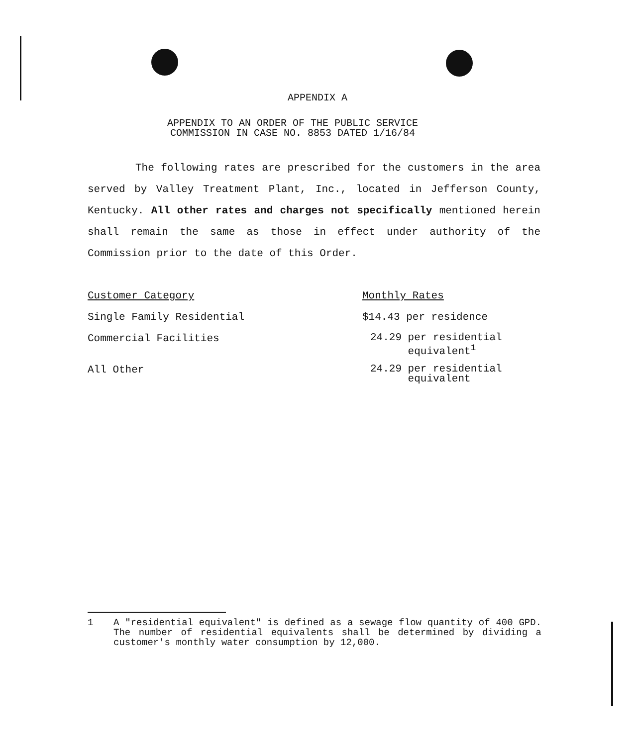APPENDIX A
APPENDIX TO AN ORDER OF THE PUBLIC SERVICE
COMMISSION IN CASE NO. 8853 DATED 1/16/84
The following rates are prescribed for the customers in the area served by Valley Treatment Plant, Inc., located in Jefferson County, Kentucky. All other rates and charges not specifically mentioned herein shall remain the same as those in effect under authority of the Commission prior to the date of this Order.
| Customer Category | Monthly Rates |
| --- | --- |
| Single Family Residential | $14.43 per residence |
| Commercial Facilities | 24.29 per residential equivalent<sup>1</sup> |
| All Other | 24.29 per residential equivalent |
1 A "residential equivalent" is defined as a sewage flow quantity of 400 GPD. The number of residential equivalents shall be determined by dividing a customer's monthly water consumption by 12,000.